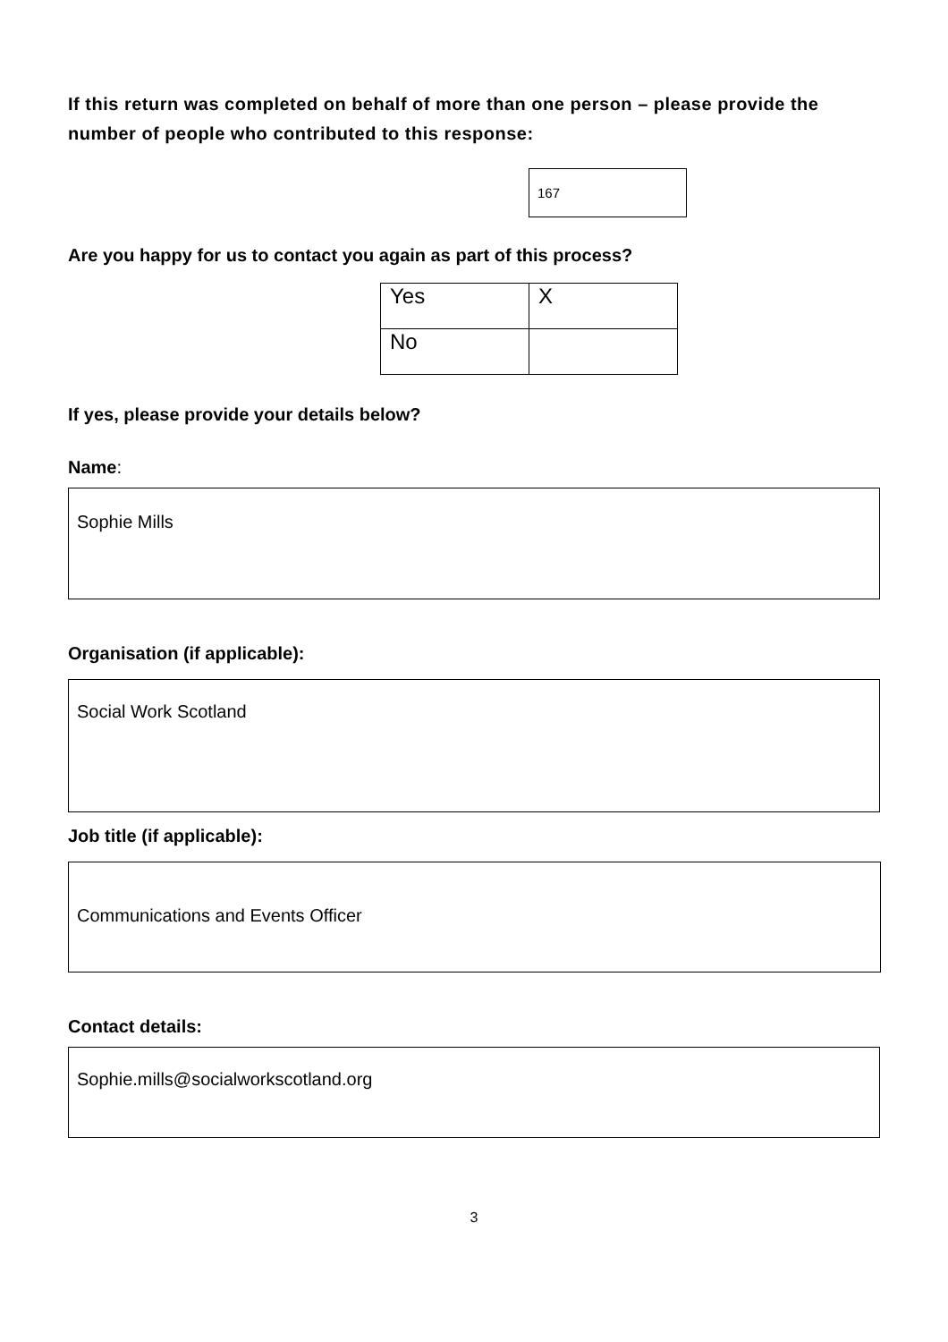If this return was completed on behalf of more than one person – please provide the number of people who contributed to this response:
167
Are you happy for us to contact you again as part of this process?
| Yes | X |
| No | |
If yes, please provide your details below?
Name:
Sophie Mills
Organisation (if applicable):
Social Work Scotland
Job title (if applicable):
Communications and Events Officer
Contact details:
Sophie.mills@socialworkscotland.org
3